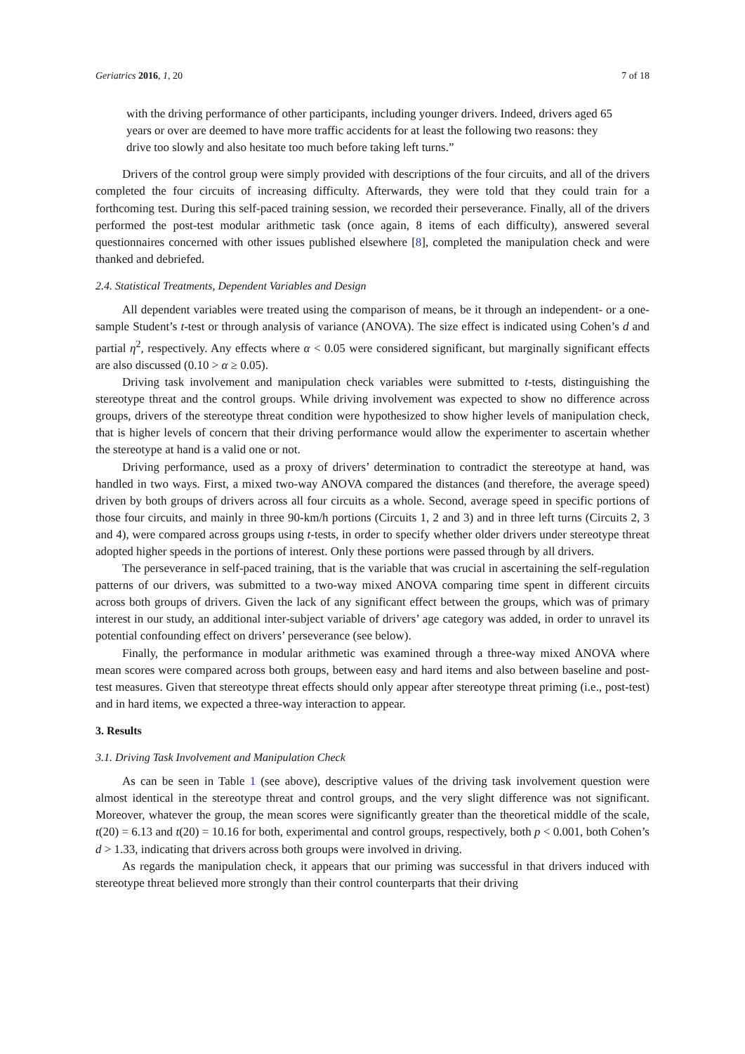Geriatrics 2016, 1, 20 7 of 18
with the driving performance of other participants, including younger drivers. Indeed, drivers aged 65 years or over are deemed to have more traffic accidents for at least the following two reasons: they drive too slowly and also hesitate too much before taking left turns.”
Drivers of the control group were simply provided with descriptions of the four circuits, and all of the drivers completed the four circuits of increasing difficulty. Afterwards, they were told that they could train for a forthcoming test. During this self-paced training session, we recorded their perseverance. Finally, all of the drivers performed the post-test modular arithmetic task (once again, 8 items of each difficulty), answered several questionnaires concerned with other issues published elsewhere [8], completed the manipulation check and were thanked and debriefed.
2.4. Statistical Treatments, Dependent Variables and Design
All dependent variables were treated using the comparison of means, be it through an independent- or a one-sample Student’s t-test or through analysis of variance (ANOVA). The size effect is indicated using Cohen’s d and partial η<sup>2</sup>, respectively. Any effects where α < 0.05 were considered significant, but marginally significant effects are also discussed (0.10 > α ≥ 0.05).
Driving task involvement and manipulation check variables were submitted to t-tests, distinguishing the stereotype threat and the control groups. While driving involvement was expected to show no difference across groups, drivers of the stereotype threat condition were hypothesized to show higher levels of manipulation check, that is higher levels of concern that their driving performance would allow the experimenter to ascertain whether the stereotype at hand is a valid one or not.
Driving performance, used as a proxy of drivers’ determination to contradict the stereotype at hand, was handled in two ways. First, a mixed two-way ANOVA compared the distances (and therefore, the average speed) driven by both groups of drivers across all four circuits as a whole. Second, average speed in specific portions of those four circuits, and mainly in three 90-km/h portions (Circuits 1, 2 and 3) and in three left turns (Circuits 2, 3 and 4), were compared across groups using t-tests, in order to specify whether older drivers under stereotype threat adopted higher speeds in the portions of interest. Only these portions were passed through by all drivers.
The perseverance in self-paced training, that is the variable that was crucial in ascertaining the self-regulation patterns of our drivers, was submitted to a two-way mixed ANOVA comparing time spent in different circuits across both groups of drivers. Given the lack of any significant effect between the groups, which was of primary interest in our study, an additional inter-subject variable of drivers’ age category was added, in order to unravel its potential confounding effect on drivers’ perseverance (see below).
Finally, the performance in modular arithmetic was examined through a three-way mixed ANOVA where mean scores were compared across both groups, between easy and hard items and also between baseline and post-test measures. Given that stereotype threat effects should only appear after stereotype threat priming (i.e., post-test) and in hard items, we expected a three-way interaction to appear.
3. Results
3.1. Driving Task Involvement and Manipulation Check
As can be seen in Table 1 (see above), descriptive values of the driving task involvement question were almost identical in the stereotype threat and control groups, and the very slight difference was not significant. Moreover, whatever the group, the mean scores were significantly greater than the theoretical middle of the scale, t(20) = 6.13 and t(20) = 10.16 for both, experimental and control groups, respectively, both p < 0.001, both Cohen’s d > 1.33, indicating that drivers across both groups were involved in driving.
As regards the manipulation check, it appears that our priming was successful in that drivers induced with stereotype threat believed more strongly than their control counterparts that their driving